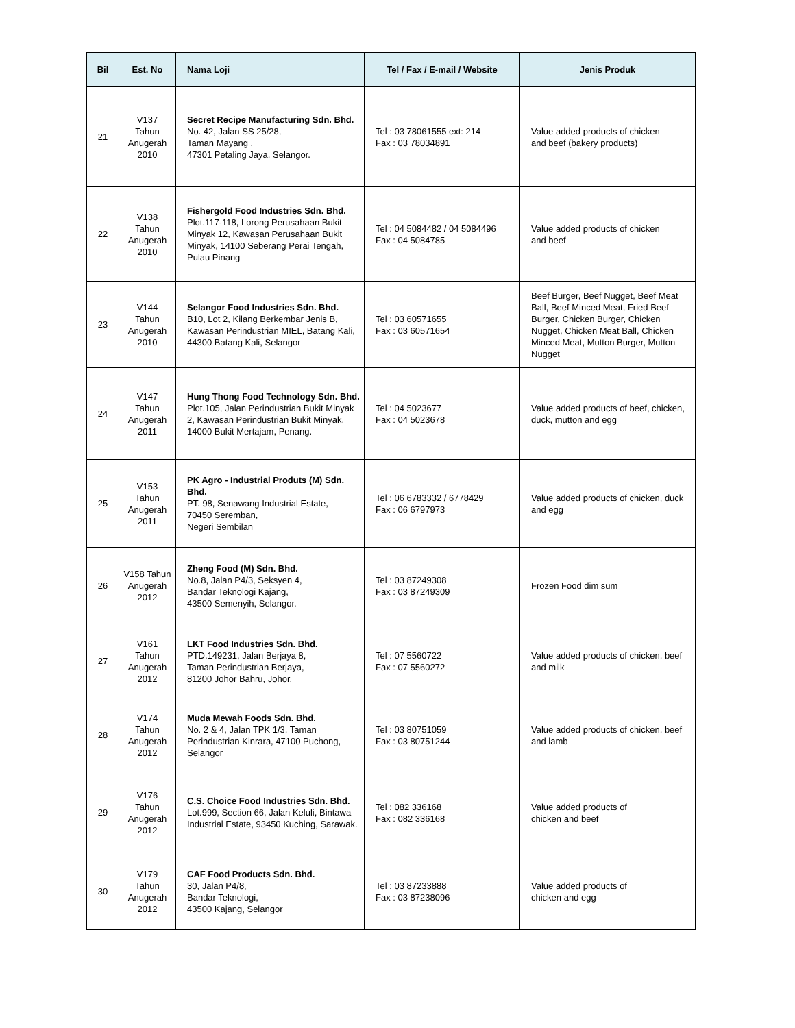| Bil | Est. No | Nama Loji | Tel / Fax / E-mail / Website | Jenis Produk |
| --- | --- | --- | --- | --- |
| 21 | V137 Tahun Anugerah 2010 | Secret Recipe Manufacturing Sdn. Bhd. No. 42, Jalan SS 25/28, Taman Mayang , 47301 Petaling Jaya, Selangor. | Tel : 03 78061555 ext: 214 Fax : 03 78034891 | Value added products of chicken and beef (bakery products) |
| 22 | V138 Tahun Anugerah 2010 | Fishergold Food Industries Sdn. Bhd. Plot.117-118, Lorong Perusahaan Bukit Minyak 12, Kawasan Perusahaan Bukit Minyak, 14100 Seberang Perai Tengah, Pulau Pinang | Tel : 04 5084482 / 04 5084496 Fax : 04 5084785 | Value added products of chicken and beef |
| 23 | V144 Tahun Anugerah 2010 | Selangor Food Industries Sdn. Bhd. B10, Lot 2, Kilang Berkembar Jenis B, Kawasan Perindustrian MIEL, Batang Kali, 44300 Batang Kali, Selangor | Tel : 03 60571655 Fax : 03 60571654 | Beef Burger, Beef Nugget, Beef Meat Ball, Beef Minced Meat, Fried Beef Burger, Chicken Burger, Chicken Nugget, Chicken Meat Ball, Chicken Minced Meat, Mutton Burger, Mutton Nugget |
| 24 | V147 Tahun Anugerah 2011 | Hung Thong Food Technology Sdn. Bhd. Plot.105, Jalan Perindustrian Bukit Minyak 2, Kawasan Perindustrian Bukit Minyak, 14000 Bukit Mertajam, Penang. | Tel : 04 5023677 Fax : 04 5023678 | Value added products of beef, chicken, duck, mutton and egg |
| 25 | V153 Tahun Anugerah 2011 | PK Agro - Industrial Produts (M) Sdn. Bhd. PT. 98, Senawang Industrial Estate, 70450 Seremban, Negeri Sembilan | Tel : 06 6783332 / 6778429 Fax : 06 6797973 | Value added products of chicken, duck and egg |
| 26 | V158 Tahun Anugerah 2012 | Zheng Food (M) Sdn. Bhd. No.8, Jalan P4/3, Seksyen 4, Bandar Teknologi Kajang, 43500 Semenyih, Selangor. | Tel : 03 87249308 Fax : 03 87249309 | Frozen Food dim sum |
| 27 | V161 Tahun Anugerah 2012 | LKT Food Industries Sdn. Bhd. PTD.149231, Jalan Berjaya 8, Taman Perindustrian Berjaya, 81200 Johor Bahru, Johor. | Tel : 07 5560722 Fax : 07 5560272 | Value added products of chicken, beef and milk |
| 28 | V174 Tahun Anugerah 2012 | Muda Mewah Foods Sdn. Bhd. No. 2 & 4, Jalan TPK 1/3, Taman Perindustrian Kinrara, 47100 Puchong, Selangor | Tel : 03 80751059 Fax : 03 80751244 | Value added products of chicken, beef and lamb |
| 29 | V176 Tahun Anugerah 2012 | C.S. Choice Food Industries Sdn. Bhd. Lot.999, Section 66, Jalan Keluli, Bintawa Industrial Estate, 93450 Kuching, Sarawak. | Tel : 082 336168 Fax : 082 336168 | Value added products of chicken and beef |
| 30 | V179 Tahun Anugerah 2012 | CAF Food Products Sdn. Bhd. 30, Jalan P4/8, Bandar Teknologi, 43500 Kajang, Selangor | Tel : 03 87233888 Fax : 03 87238096 | Value added products of chicken and egg |